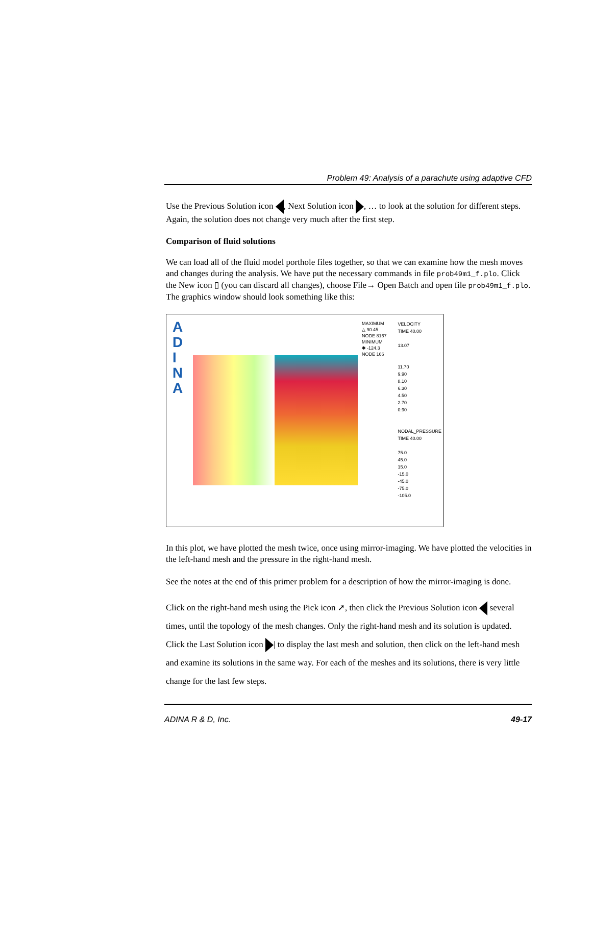Problem 49: Analysis of a parachute using adaptive CFD
Use the Previous Solution icon , Next Solution icon , … to look at the solution for different steps. Again, the solution does not change very much after the first step.
Comparison of fluid solutions
We can load all of the fluid model porthole files together, so that we can examine how the mesh moves and changes during the analysis. We have put the necessary commands in file prob49m1_f.plo. Click the New icon ▯ (you can discard all changes), choose File→ Open Batch and open file prob49m1_f.plo. The graphics window should look something like this:
A
D
I
N
A
MAXIMUM
△ 90.45
NODE 8167
MINIMUM
✱ -124.3
NODE 166
VELOCITY
TIME 40.00
13.07
11.70
9.90
8.10
6.30
4.50
2.70
0.90
NODAL_PRESSURE
TIME 40.00
75.0
45.0
15.0
-15.0
-45.0
-75.0
-105.0
In this plot, we have plotted the mesh twice, once using mirror-imaging. We have plotted the velocities in the left-hand mesh and the pressure in the right-hand mesh.
See the notes at the end of this primer problem for a description of how the mirror-imaging is done.
Click on the right-hand mesh using the Pick icon ➚, then click the Previous Solution icon several times, until the topology of the mesh changes. Only the right-hand mesh and its solution is updated. Click the Last Solution icon | to display the last mesh and solution, then click on the left-hand mesh and examine its solutions in the same way. For each of the meshes and its solutions, there is very little change for the last few steps.
ADINA R & D, Inc. 49-17